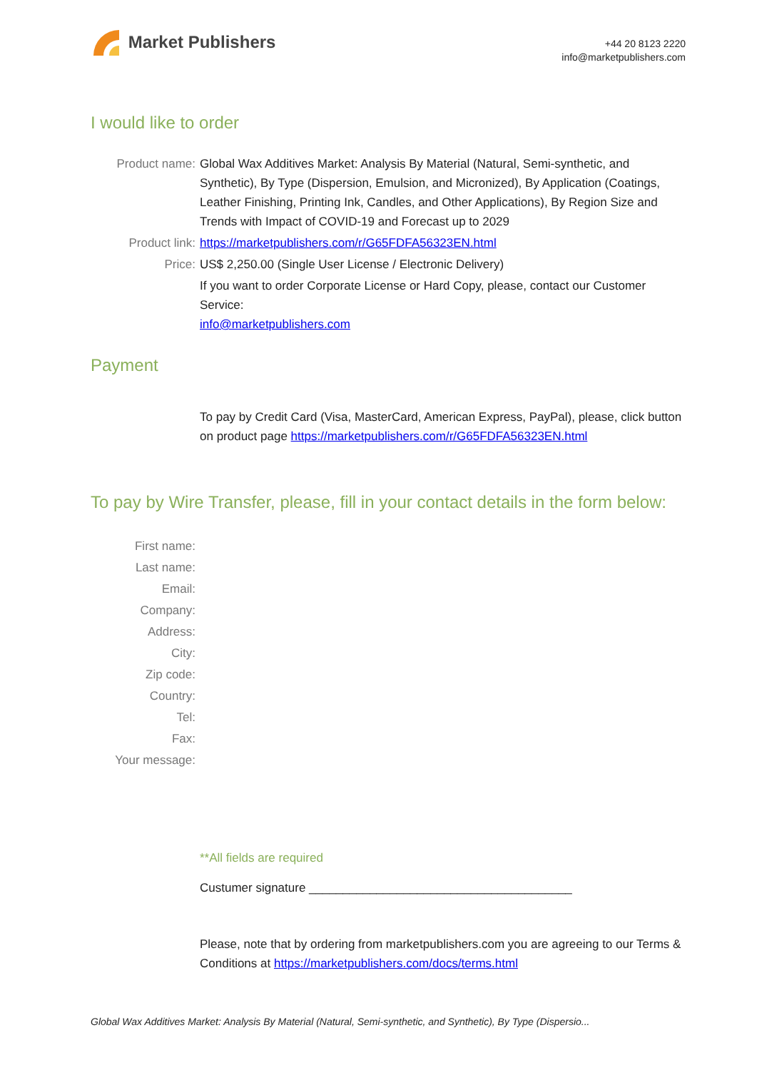Market Publishers
+44 20 8123 2220
info@marketpublishers.com
I would like to order
Product name: Global Wax Additives Market: Analysis By Material (Natural, Semi-synthetic, and Synthetic), By Type (Dispersion, Emulsion, and Micronized), By Application (Coatings, Leather Finishing, Printing Ink, Candles, and Other Applications), By Region Size and Trends with Impact of COVID-19 and Forecast up to 2029
Product link: https://marketpublishers.com/r/G65FDFA56323EN.html
Price: US$ 2,250.00 (Single User License / Electronic Delivery)
If you want to order Corporate License or Hard Copy, please, contact our Customer Service:
info@marketpublishers.com
Payment
To pay by Credit Card (Visa, MasterCard, American Express, PayPal), please, click button on product page https://marketpublishers.com/r/G65FDFA56323EN.html
To pay by Wire Transfer, please, fill in your contact details in the form below:
First name:
Last name:
Email:
Company:
Address:
City:
Zip code:
Country:
Tel:
Fax:
Your message:
**All fields are required
Custumer signature _______________________________________
Please, note that by ordering from marketpublishers.com you are agreeing to our Terms & Conditions at https://marketpublishers.com/docs/terms.html
Global Wax Additives Market: Analysis By Material (Natural, Semi-synthetic, and Synthetic), By Type (Dispersio...